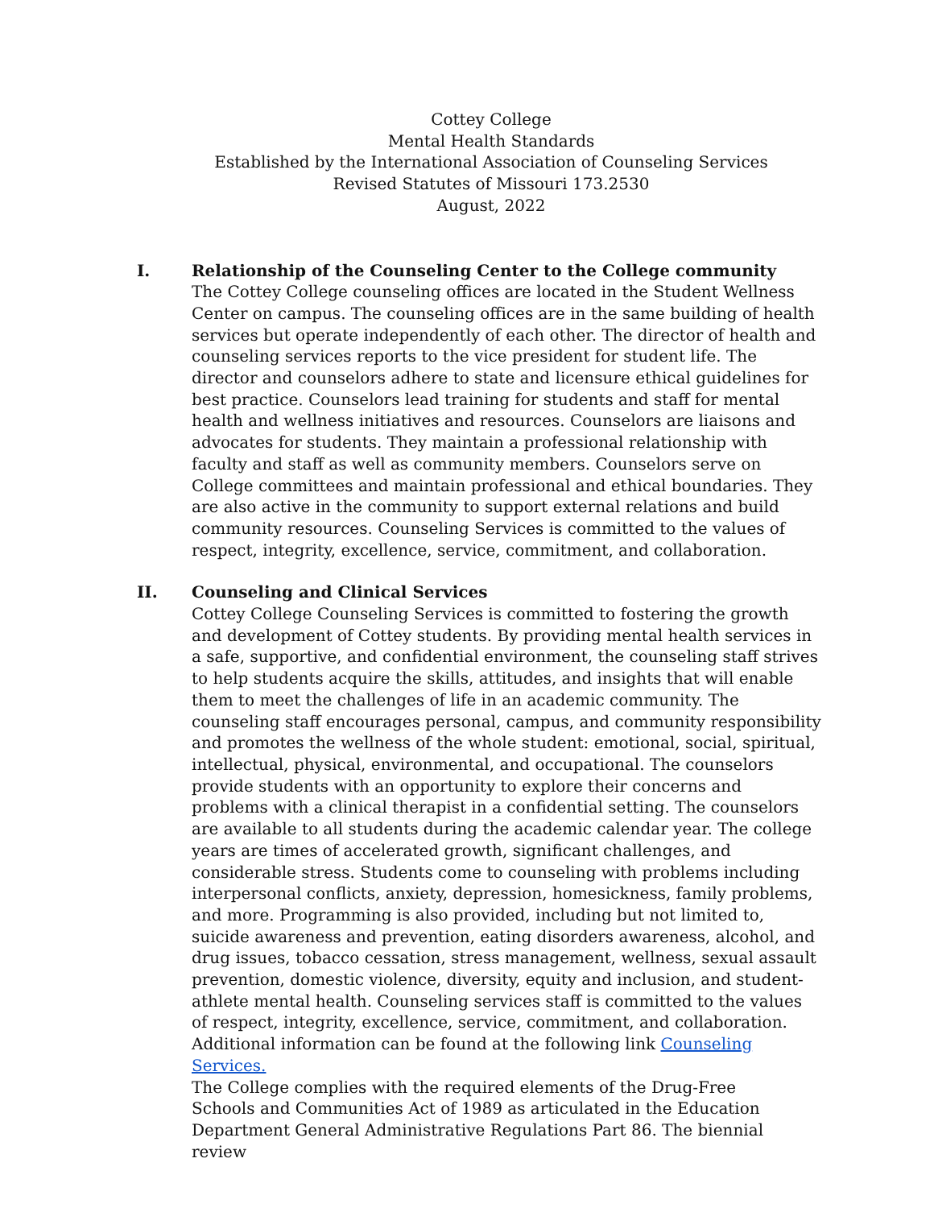Cottey College
Mental Health Standards
Established by the International Association of Counseling Services
Revised Statutes of Missouri 173.2530
August, 2022
I. Relationship of the Counseling Center to the College community
The Cottey College counseling offices are located in the Student Wellness Center on campus. The counseling offices are in the same building of health services but operate independently of each other. The director of health and counseling services reports to the vice president for student life. The director and counselors adhere to state and licensure ethical guidelines for best practice. Counselors lead training for students and staff for mental health and wellness initiatives and resources. Counselors are liaisons and advocates for students. They maintain a professional relationship with faculty and staff as well as community members. Counselors serve on College committees and maintain professional and ethical boundaries. They are also active in the community to support external relations and build community resources. Counseling Services is committed to the values of respect, integrity, excellence, service, commitment, and collaboration.
II. Counseling and Clinical Services
Cottey College Counseling Services is committed to fostering the growth and development of Cottey students. By providing mental health services in a safe, supportive, and confidential environment, the counseling staff strives to help students acquire the skills, attitudes, and insights that will enable them to meet the challenges of life in an academic community. The counseling staff encourages personal, campus, and community responsibility and promotes the wellness of the whole student: emotional, social, spiritual, intellectual, physical, environmental, and occupational. The counselors provide students with an opportunity to explore their concerns and problems with a clinical therapist in a confidential setting. The counselors are available to all students during the academic calendar year. The college years are times of accelerated growth, significant challenges, and considerable stress. Students come to counseling with problems including interpersonal conflicts, anxiety, depression, homesickness, family problems, and more. Programming is also provided, including but not limited to, suicide awareness and prevention, eating disorders awareness, alcohol, and drug issues, tobacco cessation, stress management, wellness, sexual assault prevention, domestic violence, diversity, equity and inclusion, and student-athlete mental health. Counseling services staff is committed to the values of respect, integrity, excellence, service, commitment, and collaboration. Additional information can be found at the following link Counseling Services.
The College complies with the required elements of the Drug-Free
Schools and Communities Act of 1989 as articulated in the Education
Department General Administrative Regulations Part 86. The biennial review